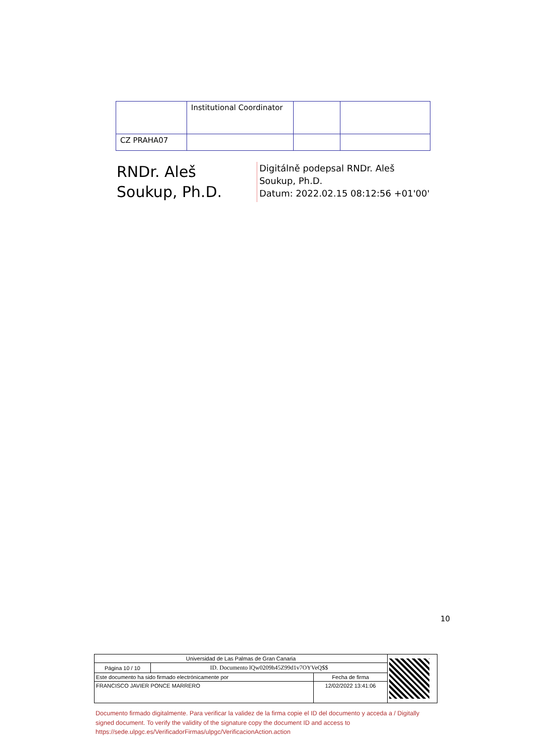| | Institutional Coordinator | | |
| CZ PRAHA07 | | | |
RNDr. Aleš Soukup, Ph.D.
Digitálně podepsal RNDr. Aleš Soukup, Ph.D.
Datum: 2022.02.15 08:12:56 +01'00'
10
| Universidad de Las Palmas de Gran Canaria | | | |
| Página 10 / 10 | ID. Documento lQw0209h45Z99d1v7OYVeQ$$ | | |
| Este documento ha sido firmado electrónicamente por | | Fecha de firma | |
| FRANCISCO JAVIER PONCE MARRERO | | 12/02/2022 13:41:06 | |
Documento firmado digitalmente. Para verificar la validez de la firma copie el ID del documento y acceda a / Digitally signed document. To verify the validity of the signature copy the document ID and access to https://sede.ulpgc.es/VerificadorFirmas/ulpgc/VerificacionAction.action